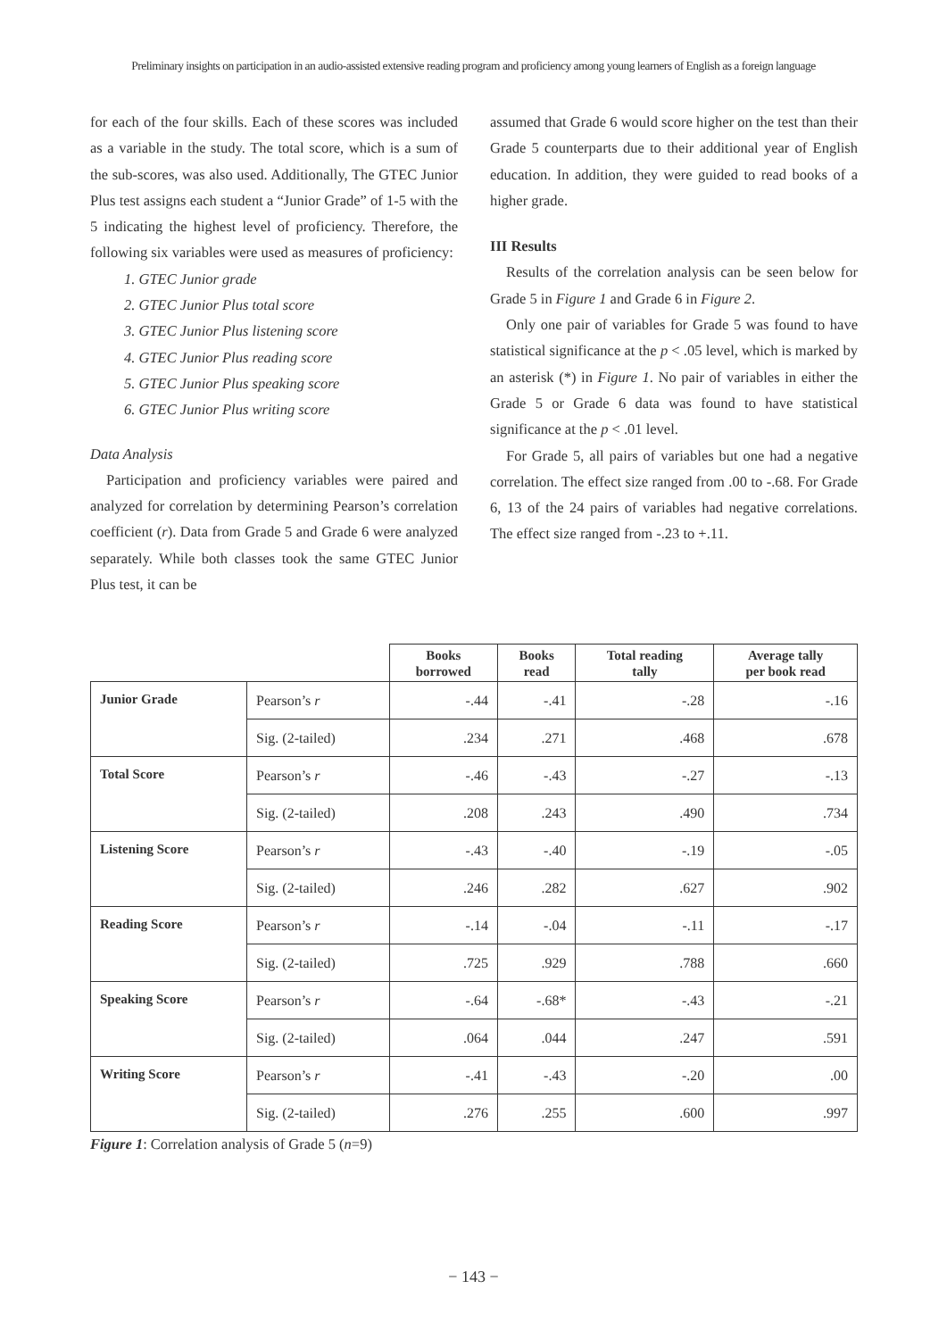Preliminary insights on participation in an audio-assisted extensive reading program and proficiency among young learners of English as a foreign language
for each of the four skills. Each of these scores was included as a variable in the study. The total score, which is a sum of the sub-scores, was also used. Additionally, The GTEC Junior Plus test assigns each student a “Junior Grade” of 1-5 with the 5 indicating the highest level of proficiency. Therefore, the following six variables were used as measures of proficiency:
1. GTEC Junior grade
2. GTEC Junior Plus total score
3. GTEC Junior Plus listening score
4. GTEC Junior Plus reading score
5. GTEC Junior Plus speaking score
6. GTEC Junior Plus writing score
Data Analysis
Participation and proficiency variables were paired and analyzed for correlation by determining Pearson’s correlation coefficient (r). Data from Grade 5 and Grade 6 were analyzed separately. While both classes took the same GTEC Junior Plus test, it can be
assumed that Grade 6 would score higher on the test than their Grade 5 counterparts due to their additional year of English education. In addition, they were guided to read books of a higher grade.
III Results
Results of the correlation analysis can be seen below for Grade 5 in Figure 1 and Grade 6 in Figure 2.
Only one pair of variables for Grade 5 was found to have statistical significance at the p < .05 level, which is marked by an asterisk (*) in Figure 1. No pair of variables in either the Grade 5 or Grade 6 data was found to have statistical significance at the p < .01 level.
For Grade 5, all pairs of variables but one had a negative correlation. The effect size ranged from .00 to -.68. For Grade 6, 13 of the 24 pairs of variables had negative correlations. The effect size ranged from -.23 to +.11.
| | | Books borrowed | Books read | Total reading tally | Average tally per book read |
| --- | --- | --- | --- | --- | --- |
| Junior Grade | Pearson’s r | -.44 | -.41 | -.28 | -.16 |
| | Sig. (2-tailed) | .234 | .271 | .468 | .678 |
| Total Score | Pearson’s r | -.46 | -.43 | -.27 | -.13 |
| | Sig. (2-tailed) | .208 | .243 | .490 | .734 |
| Listening Score | Pearson’s r | -.43 | -.40 | -.19 | -.05 |
| | Sig. (2-tailed) | .246 | .282 | .627 | .902 |
| Reading Score | Pearson’s r | -.14 | -.04 | -.11 | -.17 |
| | Sig. (2-tailed) | .725 | .929 | .788 | .660 |
| Speaking Score | Pearson’s r | -.64 | -.68* | -.43 | -.21 |
| | Sig. (2-tailed) | .064 | .044 | .247 | .591 |
| Writing Score | Pearson’s r | -.41 | -.43 | -.20 | .00 |
| | Sig. (2-tailed) | .276 | .255 | .600 | .997 |
Figure 1: Correlation analysis of Grade 5 (n=9)
− 143 −